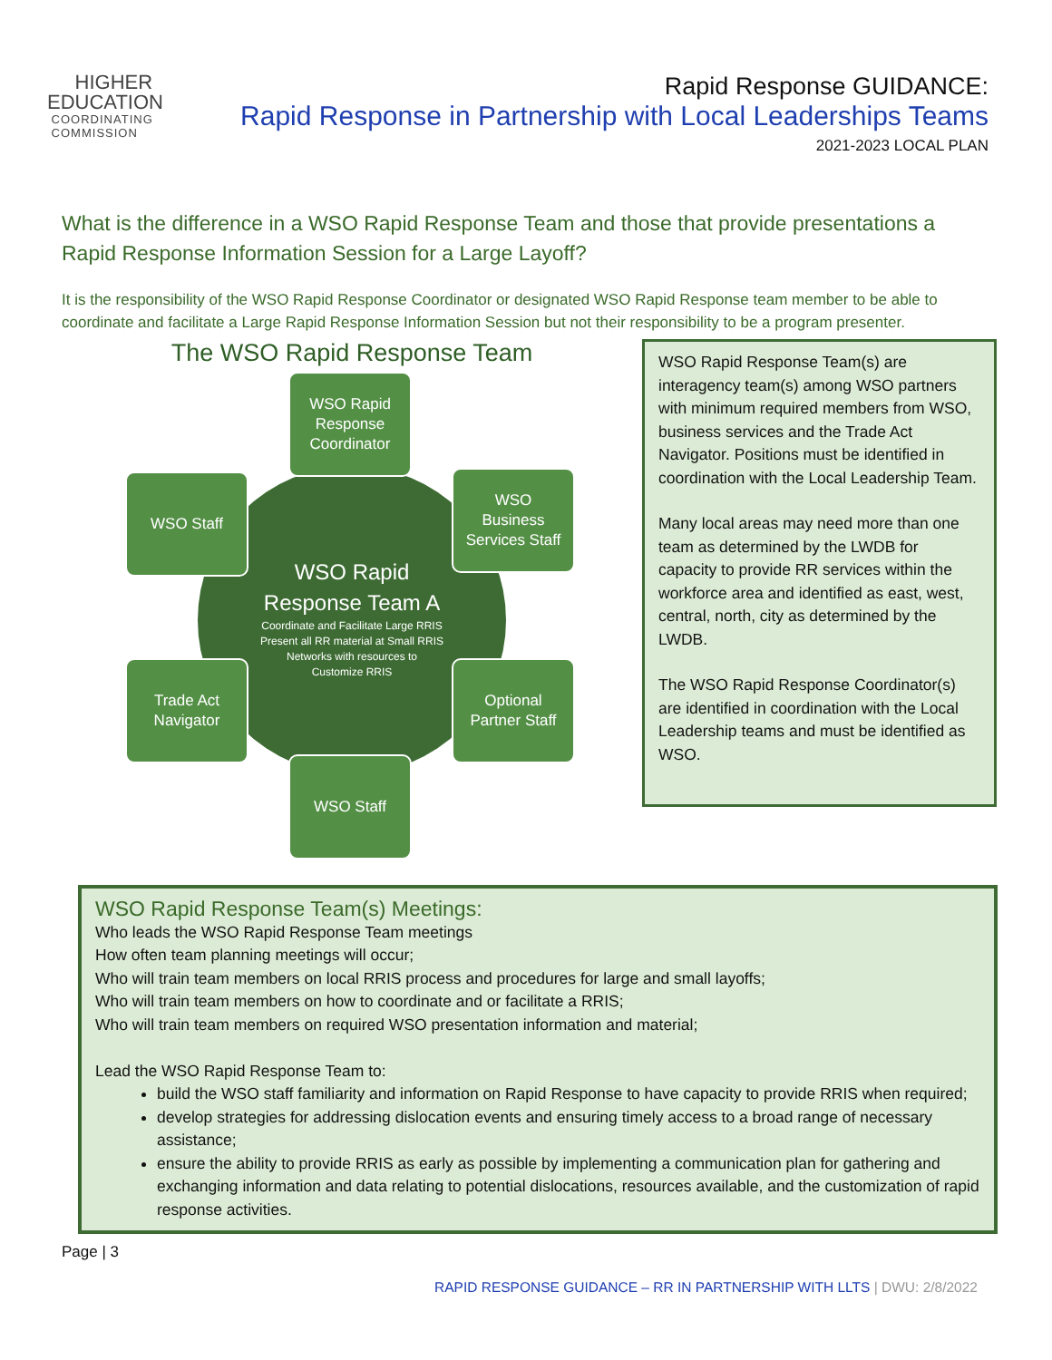HIGHER
EDUCATION
COORDINATING
COMMISSION
Rapid Response GUIDANCE:
Rapid Response in Partnership with Local Leaderships Teams
2021-2023 LOCAL PLAN
What is the difference in a WSO Rapid Response Team and those that provide presentations a Rapid Response Information Session for a Large Layoff?
It is the responsibility of the WSO Rapid Response Coordinator or designated WSO Rapid Response team member to be able to coordinate and facilitate a Large Rapid Response Information Session but not their responsibility to be a program presenter.
The WSO Rapid Response Team
WSO Rapid
Response Team A
Coordinate and Facilitate Large RRIS
Present all RR material at Small RRIS
Networks with resources to
Customize RRIS
WSO Rapid
Response
Coordinator
WSO Staff
WSO
Business
Services Staff
Trade Act
Navigator
Optional
Partner Staff
WSO Staff
WSO Rapid Response Team(s) are interagency team(s) among WSO partners with minimum required members from WSO, business services and the Trade Act Navigator. Positions must be identified in coordination with the Local Leadership Team.
Many local areas may need more than one team as determined by the LWDB for capacity to provide RR services within the workforce area and identified as east, west, central, north, city as determined by the LWDB.
The WSO Rapid Response Coordinator(s) are identified in coordination with the Local Leadership teams and must be identified as WSO.
WSO Rapid Response Team(s) Meetings:
Who leads the WSO Rapid Response Team meetings
How often team planning meetings will occur;
Who will train team members on local RRIS process and procedures for large and small layoffs;
Who will train team members on how to coordinate and or facilitate a RRIS;
Who will train team members on required WSO presentation information and material;
Lead the WSO Rapid Response Team to:
build the WSO staff familiarity and information on Rapid Response to have capacity to provide RRIS when required;
develop strategies for addressing dislocation events and ensuring timely access to a broad range of necessary assistance;
ensure the ability to provide RRIS as early as possible by implementing a communication plan for gathering and exchanging information and data relating to potential dislocations, resources available, and the customization of rapid response activities.
Page | 3
RAPID RESPONSE GUIDANCE – RR IN PARTNERSHIP WITH LLTS | DWU: 2/8/2022